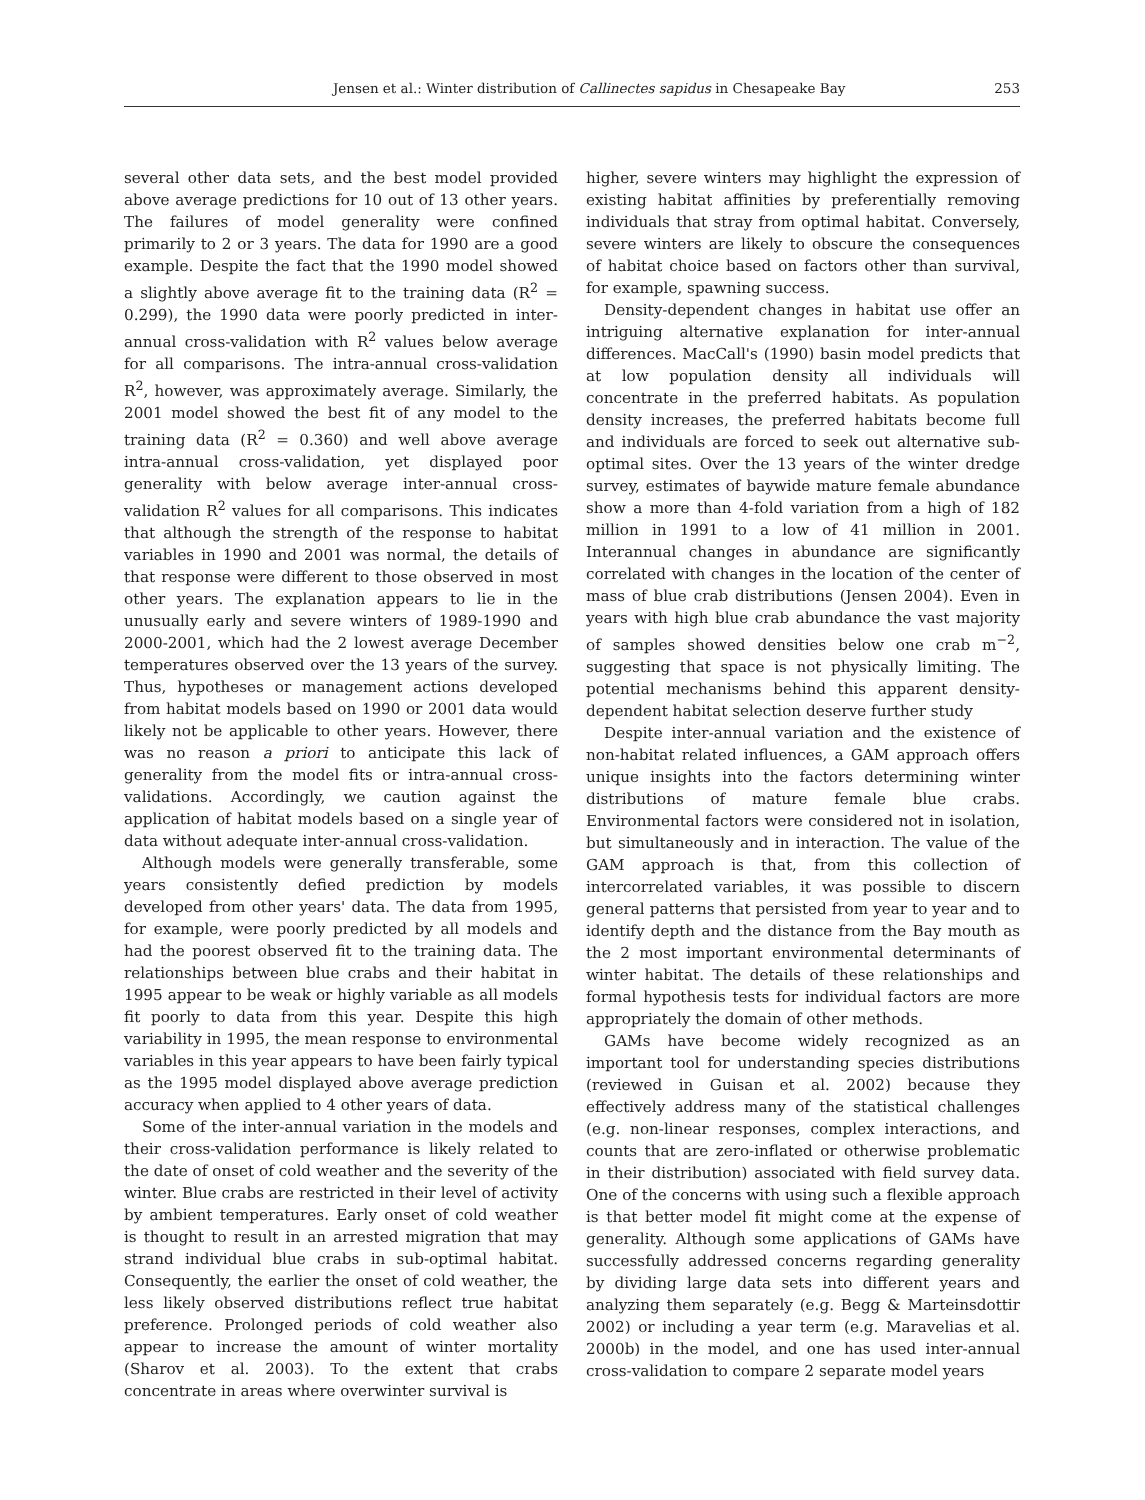Jensen et al.: Winter distribution of Callinectes sapidus in Chesapeake Bay 253
several other data sets, and the best model provided above average predictions for 10 out of 13 other years. The failures of model generality were confined primarily to 2 or 3 years. The data for 1990 are a good example. Despite the fact that the 1990 model showed a slightly above average fit to the training data (R<sup>2</sup> = 0.299), the 1990 data were poorly predicted in inter-annual cross-validation with R<sup>2</sup> values below average for all comparisons. The intra-annual cross-validation R<sup>2</sup>, however, was approximately average. Similarly, the 2001 model showed the best fit of any model to the training data (R<sup>2</sup> = 0.360) and well above average intra-annual cross-validation, yet displayed poor generality with below average inter-annual cross-validation R<sup>2</sup> values for all comparisons. This indicates that although the strength of the response to habitat variables in 1990 and 2001 was normal, the details of that response were different to those observed in most other years. The explanation appears to lie in the unusually early and severe winters of 1989-1990 and 2000-2001, which had the 2 lowest average December temperatures observed over the 13 years of the survey. Thus, hypotheses or management actions developed from habitat models based on 1990 or 2001 data would likely not be applicable to other years. However, there was no reason a priori to anticipate this lack of generality from the model fits or intra-annual cross-validations. Accordingly, we caution against the application of habitat models based on a single year of data without adequate inter-annual cross-validation.
Although models were generally transferable, some years consistently defied prediction by models developed from other years' data. The data from 1995, for example, were poorly predicted by all models and had the poorest observed fit to the training data. The relationships between blue crabs and their habitat in 1995 appear to be weak or highly variable as all models fit poorly to data from this year. Despite this high variability in 1995, the mean response to environmental variables in this year appears to have been fairly typical as the 1995 model displayed above average prediction accuracy when applied to 4 other years of data.
Some of the inter-annual variation in the models and their cross-validation performance is likely related to the date of onset of cold weather and the severity of the winter. Blue crabs are restricted in their level of activity by ambient temperatures. Early onset of cold weather is thought to result in an arrested migration that may strand individual blue crabs in sub-optimal habitat. Consequently, the earlier the onset of cold weather, the less likely observed distributions reflect true habitat preference. Prolonged periods of cold weather also appear to increase the amount of winter mortality (Sharov et al. 2003). To the extent that crabs concentrate in areas where overwinter survival is
higher, severe winters may highlight the expression of existing habitat affinities by preferentially removing individuals that stray from optimal habitat. Conversely, severe winters are likely to obscure the consequences of habitat choice based on factors other than survival, for example, spawning success.
Density-dependent changes in habitat use offer an intriguing alternative explanation for inter-annual differences. MacCall's (1990) basin model predicts that at low population density all individuals will concentrate in the preferred habitats. As population density increases, the preferred habitats become full and individuals are forced to seek out alternative sub-optimal sites. Over the 13 years of the winter dredge survey, estimates of baywide mature female abundance show a more than 4-fold variation from a high of 182 million in 1991 to a low of 41 million in 2001. Interannual changes in abundance are significantly correlated with changes in the location of the center of mass of blue crab distributions (Jensen 2004). Even in years with high blue crab abundance the vast majority of samples showed densities below one crab m<sup>−2</sup>, suggesting that space is not physically limiting. The potential mechanisms behind this apparent density-dependent habitat selection deserve further study
Despite inter-annual variation and the existence of non-habitat related influences, a GAM approach offers unique insights into the factors determining winter distributions of mature female blue crabs. Environmental factors were considered not in isolation, but simultaneously and in interaction. The value of the GAM approach is that, from this collection of intercorrelated variables, it was possible to discern general patterns that persisted from year to year and to identify depth and the distance from the Bay mouth as the 2 most important environmental determinants of winter habitat. The details of these relationships and formal hypothesis tests for individual factors are more appropriately the domain of other methods.
GAMs have become widely recognized as an important tool for understanding species distributions (reviewed in Guisan et al. 2002) because they effectively address many of the statistical challenges (e.g. non-linear responses, complex interactions, and counts that are zero-inflated or otherwise problematic in their distribution) associated with field survey data. One of the concerns with using such a flexible approach is that better model fit might come at the expense of generality. Although some applications of GAMs have successfully addressed concerns regarding generality by dividing large data sets into different years and analyzing them separately (e.g. Begg & Marteinsdottir 2002) or including a year term (e.g. Maravelias et al. 2000b) in the model, and one has used inter-annual cross-validation to compare 2 separate model years